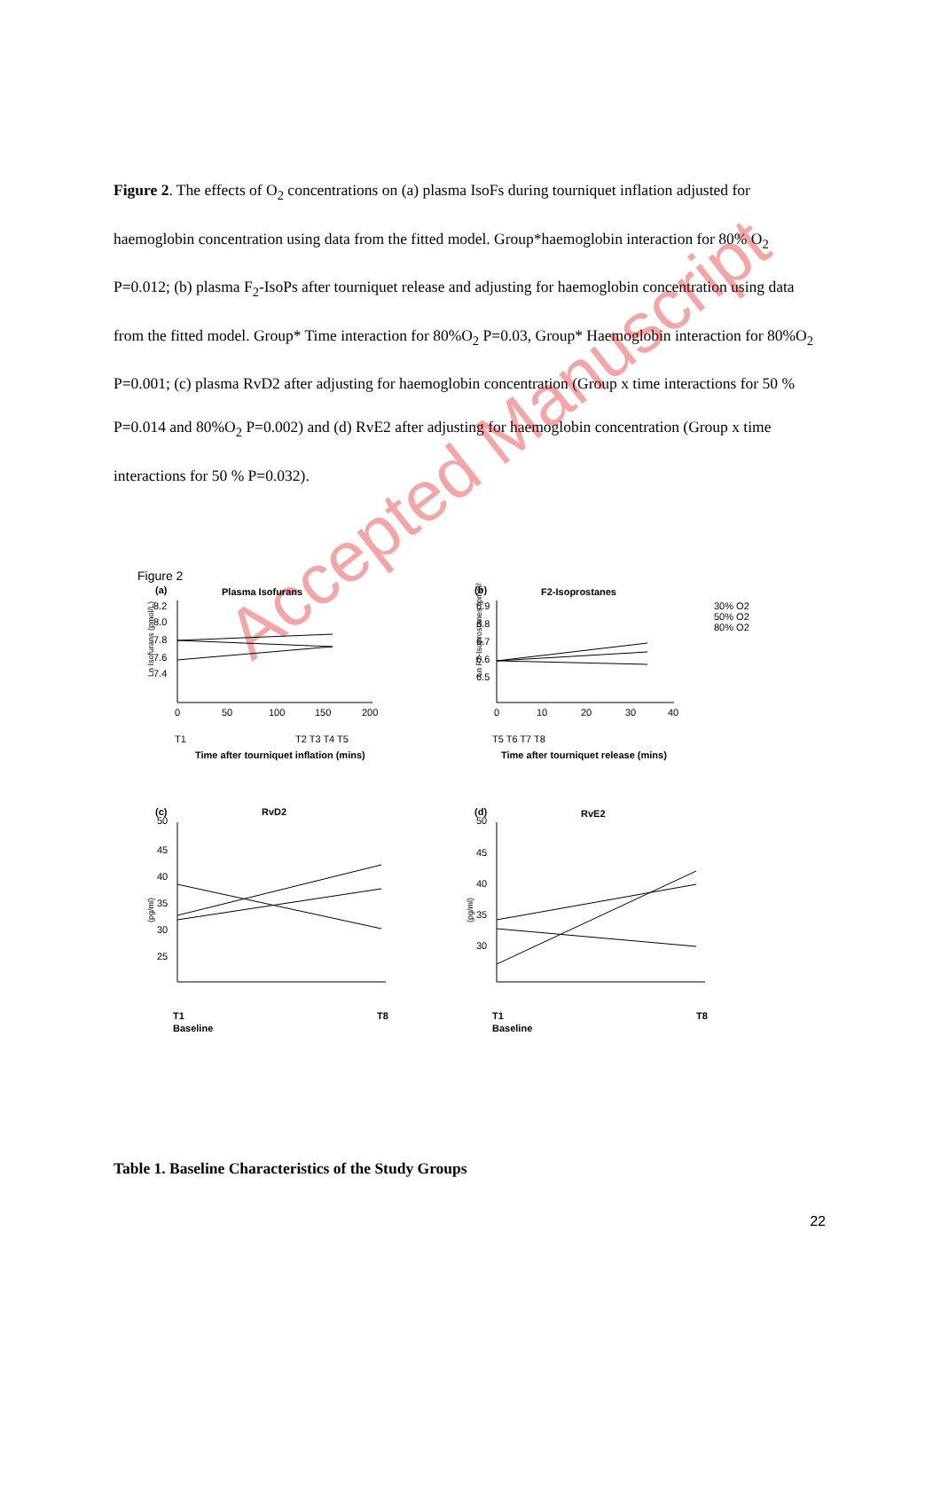Figure 2. The effects of O<sub>2</sub> concentrations on (a) plasma IsoFs during tourniquet inflation adjusted for haemoglobin concentration using data from the fitted model. Group*haemoglobin interaction for 80% O<sub>2</sub> P=0.012; (b) plasma F<sub>2</sub>-IsoPs after tourniquet release and adjusting for haemoglobin concentration using data from the fitted model. Group* Time interaction for 80%O<sub>2</sub> P=0.03, Group* Haemoglobin interaction for 80%O<sub>2</sub> P=0.001; (c) plasma RvD2 after adjusting for haemoglobin concentration (Group x time interactions for 50 % P=0.014 and 80%O<sub>2</sub> P=0.002) and (d) RvE2 after adjusting for haemoglobin concentration (Group x time interactions for 50 % P=0.032).
Accepted Manuscript
Figure 2
(a)
Plasma Isofurans
Ln Isofurans (pmol/L)
8.2
8.0
7.8
7.6
7.4
0
50
100
150
200
T1
T2 T3 T4 T5
Time after tourniquet inflation (mins)
(b)
F2-Isoprostanes
Ln F2-Isoprostanes (pmol/L)
6.9
6.8
6.7
6.6
6.5
0
10
20
30
40
T5 T6 T7 T8
Time after tourniquet release (mins)
30% O2
50% O2
80% O2
(c)
RvD2
(pg/ml)
50
45
40
35
30
25
T1
T8
Baseline
(d)
RvE2
(pg/ml)
50
45
40
35
30
T1
T8
Baseline
Table 1. Baseline Characteristics of the Study Groups
22